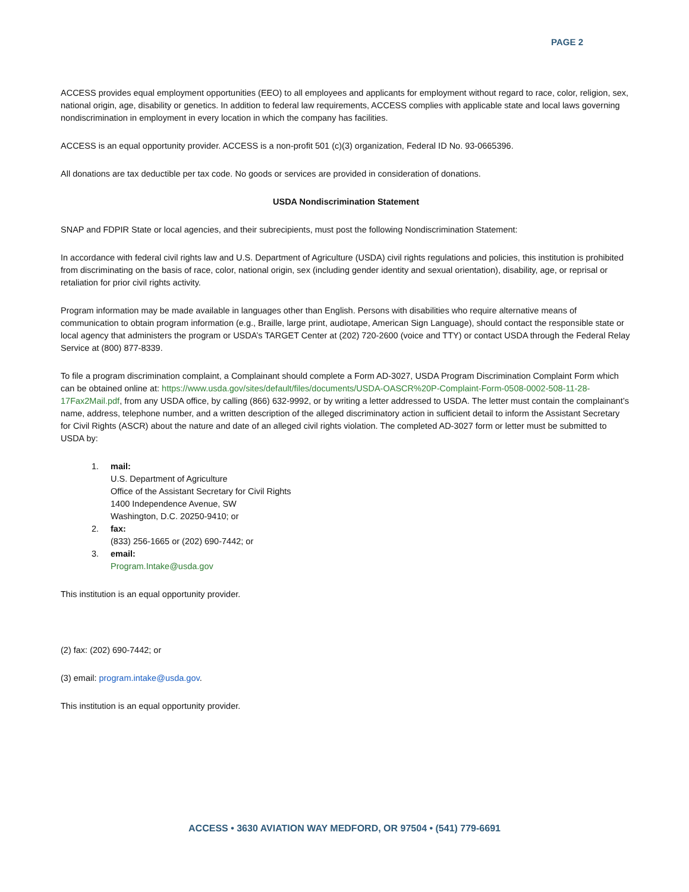PAGE 2
ACCESS provides equal employment opportunities (EEO) to all employees and applicants for employment without regard to race, color, religion, sex, national origin, age, disability or genetics. In addition to federal law requirements, ACCESS complies with applicable state and local laws governing nondiscrimination in employment in every location in which the company has facilities.
ACCESS is an equal opportunity provider. ACCESS is a non-profit 501 (c)(3) organization, Federal ID No. 93-0665396.
All donations are tax deductible per tax code. No goods or services are provided in consideration of donations.
USDA Nondiscrimination Statement
SNAP and FDPIR State or local agencies, and their subrecipients, must post the following Nondiscrimination Statement:
In accordance with federal civil rights law and U.S. Department of Agriculture (USDA) civil rights regulations and policies, this institution is prohibited from discriminating on the basis of race, color, national origin, sex (including gender identity and sexual orientation), disability, age, or reprisal or retaliation for prior civil rights activity.
Program information may be made available in languages other than English. Persons with disabilities who require alternative means of communication to obtain program information (e.g., Braille, large print, audiotape, American Sign Language), should contact the responsible state or local agency that administers the program or USDA’s TARGET Center at (202) 720-2600 (voice and TTY) or contact USDA through the Federal Relay Service at (800) 877-8339.
To file a program discrimination complaint, a Complainant should complete a Form AD-3027, USDA Program Discrimination Complaint Form which can be obtained online at: https://www.usda.gov/sites/default/files/documents/USDA-OASCR%20P-Complaint-Form-0508-0002-508-11-28-17Fax2Mail.pdf, from any USDA office, by calling (866) 632-9992, or by writing a letter addressed to USDA. The letter must contain the complainant’s name, address, telephone number, and a written description of the alleged discriminatory action in sufficient detail to inform the Assistant Secretary for Civil Rights (ASCR) about the nature and date of an alleged civil rights violation. The completed AD-3027 form or letter must be submitted to USDA by:
1. mail:
U.S. Department of Agriculture
Office of the Assistant Secretary for Civil Rights
1400 Independence Avenue, SW
Washington, D.C. 20250-9410; or
2. fax:
(833) 256-1665 or (202) 690-7442; or
3. email:
Program.Intake@usda.gov
This institution is an equal opportunity provider.
(2) fax: (202) 690-7442; or
(3) email: program.intake@usda.gov.
This institution is an equal opportunity provider.
ACCESS • 3630 AVIATION WAY MEDFORD, OR 97504 • (541) 779-6691